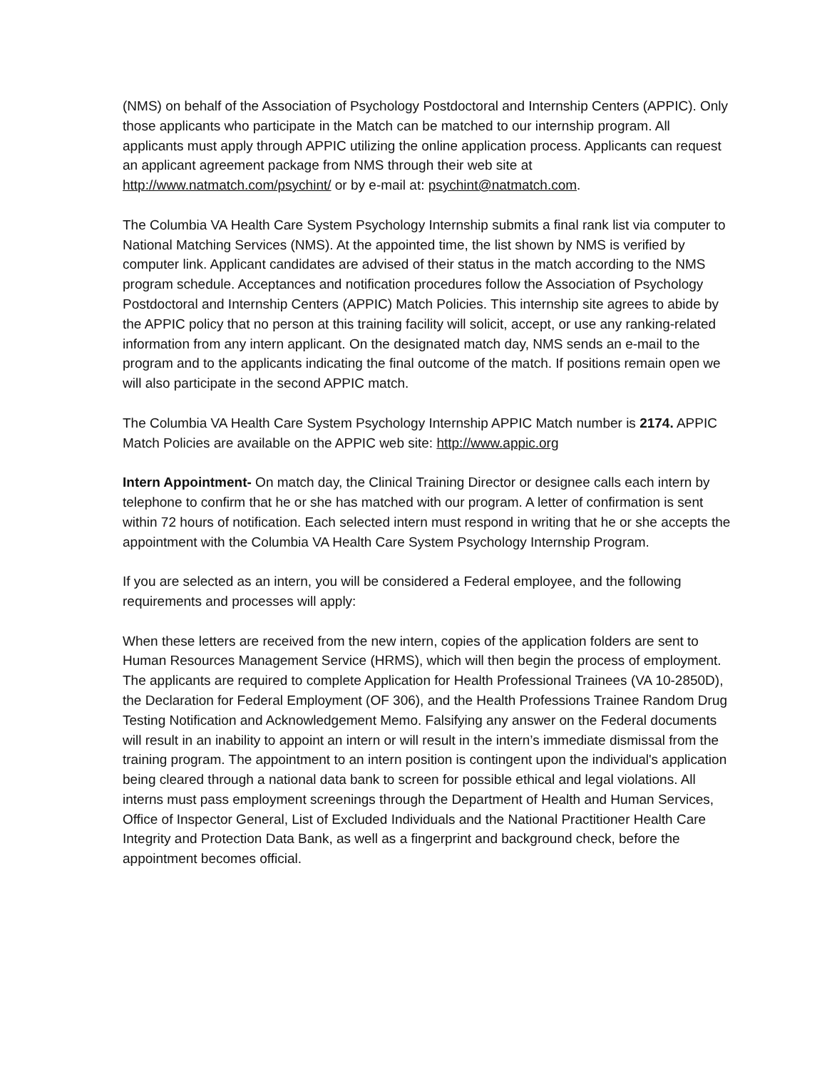(NMS) on behalf of the Association of Psychology Postdoctoral and Internship Centers (APPIC). Only those applicants who participate in the Match can be matched to our internship program. All applicants must apply through APPIC utilizing the online application process. Applicants can request an applicant agreement package from NMS through their web site at http://www.natmatch.com/psychint/ or by e-mail at: psychint@natmatch.com.
The Columbia VA Health Care System Psychology Internship submits a final rank list via computer to National Matching Services (NMS). At the appointed time, the list shown by NMS is verified by computer link. Applicant candidates are advised of their status in the match according to the NMS program schedule. Acceptances and notification procedures follow the Association of Psychology Postdoctoral and Internship Centers (APPIC) Match Policies. This internship site agrees to abide by the APPIC policy that no person at this training facility will solicit, accept, or use any ranking-related information from any intern applicant. On the designated match day, NMS sends an e-mail to the program and to the applicants indicating the final outcome of the match. If positions remain open we will also participate in the second APPIC match.
The Columbia VA Health Care System Psychology Internship APPIC Match number is 2174. APPIC Match Policies are available on the APPIC web site: http://www.appic.org
Intern Appointment- On match day, the Clinical Training Director or designee calls each intern by telephone to confirm that he or she has matched with our program. A letter of confirmation is sent within 72 hours of notification. Each selected intern must respond in writing that he or she accepts the appointment with the Columbia VA Health Care System Psychology Internship Program.
If you are selected as an intern, you will be considered a Federal employee, and the following requirements and processes will apply:
When these letters are received from the new intern, copies of the application folders are sent to Human Resources Management Service (HRMS), which will then begin the process of employment. The applicants are required to complete Application for Health Professional Trainees (VA 10-2850D), the Declaration for Federal Employment (OF 306), and the Health Professions Trainee Random Drug Testing Notification and Acknowledgement Memo. Falsifying any answer on the Federal documents will result in an inability to appoint an intern or will result in the intern’s immediate dismissal from the training program. The appointment to an intern position is contingent upon the individual's application being cleared through a national data bank to screen for possible ethical and legal violations. All interns must pass employment screenings through the Department of Health and Human Services, Office of Inspector General, List of Excluded Individuals and the National Practitioner Health Care Integrity and Protection Data Bank, as well as a fingerprint and background check, before the appointment becomes official.